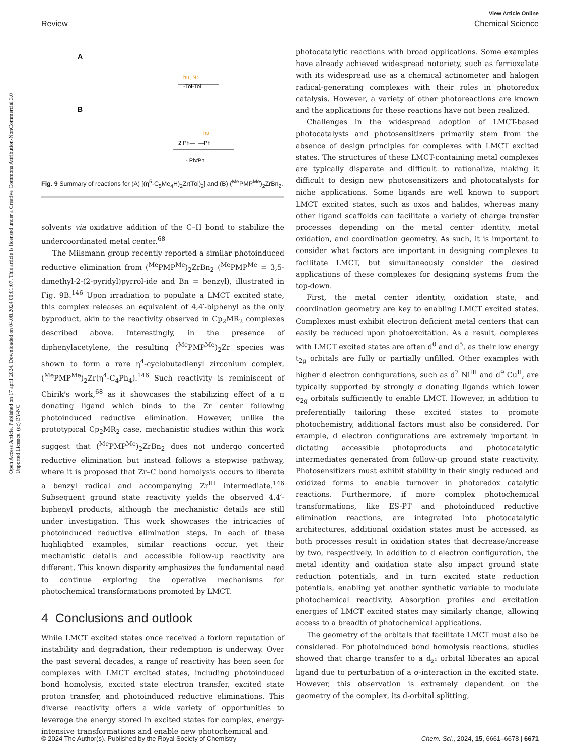Open Access Article. Published on 17 april 2024. Downloaded on 04.08.2024 00:01:07. This article is licensed under a Creative Commons Attribution-NonCommercial 3.0 Unported Licence. (cc) BY-NC
View Article Online
Review Chemical Science
A
hυ, N2
-Tol-Tol
B
hυ
2 Ph—≡—Ph
- Ph⁄⁄Ph
Fig. 9 Summary of reactions for (A) [(η<sup>5</sup>-C<sub>5</sub>Me<sub>4</sub>H)<sub>2</sub>Zr(Tol)<sub>2</sub>] and (B) (<sup>Me</sup>PMP<sup>Me</sup>)<sub>2</sub>ZrBn<sub>2</sub>.
solvents via oxidative addition of the C–H bond to stabilize the undercoordinated metal center.<sup>68</sup>
The Milsmann group recently reported a similar photoinduced reductive elimination from (<sup>Me</sup>PMP<sup>Me</sup>)<sub>2</sub>ZrBn<sub>2</sub> (<sup>Me</sup>PMP<sup>Me</sup> = 3,5-dimethyl-2-(2-pyridyl)pyrrol-ide and Bn = benzyl), illustrated in Fig. 9B.<sup>146</sup> Upon irradiation to populate a LMCT excited state, this complex releases an equivalent of 4,4′-biphenyl as the only byproduct, akin to the reactivity observed in Cp<sub>2</sub>MR<sub>2</sub> complexes described above. Interestingly, in the presence of diphenylacetylene, the resulting (<sup>Me</sup>PMP<sup>Me</sup>)<sub>2</sub>Zr species was shown to form a rare η<sup>4</sup>-cyclobutadienyl zirconium complex, (<sup>Me</sup>PMP<sup>Me</sup>)<sub>2</sub>Zr(η<sup>4</sup>-C<sub>4</sub>Ph<sub>4</sub>).<sup>146</sup> Such reactivity is reminiscent of Chirik's work,<sup>68</sup> as it showcases the stabilizing effect of a π donating ligand which binds to the Zr center following photoinduced reductive elimination. However, unlike the prototypical Cp<sub>2</sub>MR<sub>2</sub> case, mechanistic studies within this work suggest that (<sup>Me</sup>PMP<sup>Me</sup>)<sub>2</sub>ZrBn<sub>2</sub> does not undergo concerted reductive elimination but instead follows a stepwise pathway, where it is proposed that Zr–C bond homolysis occurs to liberate a benzyl radical and accompanying Zr<sup>III</sup> intermediate.<sup>146</sup> Subsequent ground state reactivity yields the observed 4,4′-biphenyl products, although the mechanistic details are still under investigation. This work showcases the intricacies of photoinduced reductive elimination steps. In each of these highlighted examples, similar reactions occur, yet their mechanistic details and accessible follow-up reactivity are different. This known disparity emphasizes the fundamental need to continue exploring the operative mechanisms for photochemical transformations promoted by LMCT.
4 Conclusions and outlook
While LMCT excited states once received a forlorn reputation of instability and degradation, their redemption is underway. Over the past several decades, a range of reactivity has been seen for complexes with LMCT excited states, including photoinduced bond homolysis, excited state electron transfer, excited state proton transfer, and photoinduced reductive eliminations. This diverse reactivity offers a wide variety of opportunities to leverage the energy stored in excited states for complex, energy-intensive transformations and enable new photochemical and
photocatalytic reactions with broad applications. Some examples have already achieved widespread notoriety, such as ferrioxalate with its widespread use as a chemical actinometer and halogen radical-generating complexes with their roles in photoredox catalysis. However, a variety of other photoreactions are known and the applications for these reactions have not been realized.
Challenges in the widespread adoption of LMCT-based photocatalysts and photosensitizers primarily stem from the absence of design principles for complexes with LMCT excited states. The structures of these LMCT-containing metal complexes are typically disparate and difficult to rationalize, making it difficult to design new photosensitizers and photocatalysts for niche applications. Some ligands are well known to support LMCT excited states, such as oxos and halides, whereas many other ligand scaffolds can facilitate a variety of charge transfer processes depending on the metal center identity, metal oxidation, and coordination geometry. As such, it is important to consider what factors are important in designing complexes to facilitate LMCT, but simultaneously consider the desired applications of these complexes for designing systems from the top-down.
First, the metal center identity, oxidation state, and coordination geometry are key to enabling LMCT excited states. Complexes must exhibit electron deficient metal centers that can easily be reduced upon photoexcitation. As a result, complexes with LMCT excited states are often d<sup>0</sup> and d<sup>5</sup>, as their low energy t<sub>2g</sub> orbitals are fully or partially unfilled. Other examples with higher d electron configurations, such as d<sup>7</sup> Ni<sup>III</sup> and d<sup>9</sup> Cu<sup>II</sup>, are typically supported by strongly σ donating ligands which lower e<sub>2g</sub> orbitals sufficiently to enable LMCT. However, in addition to preferentially tailoring these excited states to promote photochemistry, additional factors must also be considered. For example, d electron configurations are extremely important in dictating accessible photoproducts and photocatalytic intermediates generated from follow-up ground state reactivity. Photosensitizers must exhibit stability in their singly reduced and oxidized forms to enable turnover in photoredox catalytic reactions. Furthermore, if more complex photochemical transformations, like ES-PT and photoinduced reductive elimination reactions, are integrated into photocatalytic architectures, additional oxidation states must be accessed, as both processes result in oxidation states that decrease/increase by two, respectively. In addition to d electron configuration, the metal identity and oxidation state also impact ground state reduction potentials, and in turn excited state reduction potentials, enabling yet another synthetic variable to modulate photochemical reactivity. Absorption profiles and excitation energies of LMCT excited states may similarly change, allowing access to a breadth of photochemical applications.
The geometry of the orbitals that facilitate LMCT must also be considered. For photoinduced bond homolysis reactions, studies showed that charge transfer to a d<sub>z²</sub> orbital liberates an apical ligand due to perturbation of a σ-interaction in the excited state. However, this observation is extremely dependent on the geometry of the complex, its d-orbital splitting,
© 2024 The Author(s). Published by the Royal Society of Chemistry Chem. Sci., 2024, 15, 6661–6678 | 6671